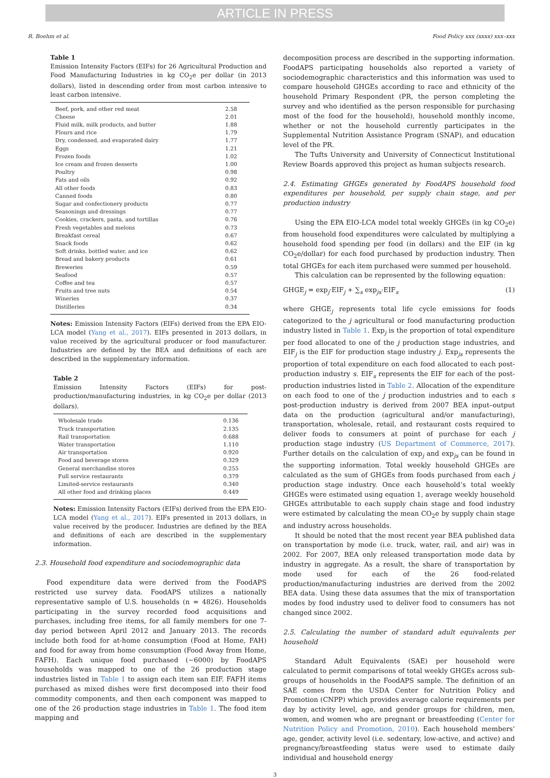ARTICLE IN PRESS
R. Boehm et al. Food Policy xxx (xxxx) xxx–xxx
Table 1
Emission Intensity Factors (EIFs) for 26 Agricultural Production and Food Manufacturing Industries in kg CO<sub>2</sub>e per dollar (in 2013 dollars), listed in descending order from most carbon intensive to least carbon intensive.
| Beef, pork, and other red meat | 2.58 |
| Cheese | 2.01 |
| Fluid milk, milk products, and butter | 1.88 |
| Flours and rice | 1.79 |
| Dry, condensed, and evaporated dairy | 1.77 |
| Eggs | 1.21 |
| Frozen foods | 1.02 |
| Ice cream and frozen desserts | 1.00 |
| Poultry | 0.98 |
| Fats and oils | 0.92 |
| All other foods | 0.83 |
| Canned foods | 0.80 |
| Sugar and confectionery products | 0.77 |
| Seasonings and dressings | 0.77 |
| Cookies, crackers, pasta, and tortillas | 0.76 |
| Fresh vegetables and melons | 0.73 |
| Breakfast cereal | 0.67 |
| Snack foods | 0.62 |
| Soft drinks, bottled water, and ice | 0.62 |
| Bread and bakery products | 0.61 |
| Breweries | 0.59 |
| Seafood | 0.57 |
| Coffee and tea | 0.57 |
| Fruits and tree nuts | 0.54 |
| Wineries | 0.37 |
| Distilleries | 0.34 |
Notes: Emission Intensity Factors (EIFs) derived from the EPA EIO-LCA model (Yang et al., 2017). EIFs presented in 2013 dollars, in value received by the agricultural producer or food manufacturer. Industries are defined by the BEA and definitions of each are described in the supplementary information.
Table 2
Emission Intensity Factors (EIFs) for post-production/manufacturing industries, in kg CO<sub>2</sub>e per dollar (2013 dollars).
| Wholesale trade | 0.136 |
| Truck transportation | 2.135 |
| Rail transportation | 0.688 |
| Water transportation | 1.110 |
| Air transportation | 0.920 |
| Food and beverage stores | 0.329 |
| General merchandise stores | 0.255 |
| Full service restaurants | 0.379 |
| Limited-service restaurants | 0.340 |
| All other food and drinking places | 0.449 |
Notes: Emission Intensity Factors (EIFs) derived from the EPA EIO-LCA model (Yang et al., 2017). EIFs presented in 2013 dollars, in value received by the producer. Industries are defined by the BEA and definitions of each are described in the supplementary information.
2.3. Household food expenditure and sociodemographic data
Food expenditure data were derived from the FoodAPS restricted use survey data. FoodAPS utilizes a nationally representative sample of U.S. households (n = 4826). Households participating in the survey recorded food acquisitions and purchases, including free items, for all family members for one 7-day period between April 2012 and January 2013. The records include both food for at-home consumption (Food at Home, FAH) and food for away from home consumption (Food Away from Home, FAFH). Each unique food purchased (~6000) by FoodAPS households was mapped to one of the 26 production stage industries listed in Table 1 to assign each item san EIF. FAFH items purchased as mixed dishes were first decomposed into their food commodity components, and then each component was mapped to one of the 26 production stage industries in Table 1. The food item mapping and
decomposition process are described in the supporting information. FoodAPS participating households also reported a variety of sociodemographic characteristics and this information was used to compare household GHGEs according to race and ethnicity of the household Primary Respondent (PR, the person completing the survey and who identified as the person responsible for purchasing most of the food for the household), household monthly income, whether or not the household currently participates in the Supplemental Nutrition Assistance Program (SNAP), and education level of the PR.
The Tufts University and University of Connecticut Institutional Review Boards approved this project as human subjects research.
2.4. Estimating GHGEs generated by FoodAPS household food expenditures per household, per supply chain stage, and per production industry
Using the EPA EIO-LCA model total weekly GHGEs (in kg CO<sub>2</sub>e) from household food expenditures were calculated by multiplying a household food spending per food (in dollars) and the EIF (in kg CO<sub>2</sub>e/dollar) for each food purchased by production industry. Then total GHGEs for each item purchased were summed per household.
This calculation can be represented by the following equation:
GHGE<sub>j</sub> = exp<sub>j</sub>·EIF<sub>j</sub> + ∑<sub>s</sub> exp<sub>js</sub>·EIF<sub>s</sub> (1)
where GHGE<sub>j</sub> represents total life cycle emissions for foods categorized to the j agricultural or food manufacturing production industry listed in Table 1. Exp<sub>j</sub> is the proportion of total expenditure per food allocated to one of the j production stage industries, and EIF<sub>j</sub> is the EIF for production stage industry j. Exp<sub>js</sub> represents the proportion of total expenditure on each food allocated to each post-production industry s. EIF<sub>s</sub> represents the EIF for each of the post-production industries listed in Table 2. Allocation of the expenditure on each food to one of the j production industries and to each s post-production industry is derived from 2007 BEA input–output data on the production (agricultural and/or manufacturing), transportation, wholesale, retail, and restaurant costs required to deliver foods to consumers at point of purchase for each j production stage industry (US Department of Commerce, 2017). Further details on the calculation of exp<sub>j</sub> and exp<sub>js</sub> can be found in the supporting information. Total weekly household GHGEs are calculated as the sum of GHGEs from foods purchased from each j production stage industry. Once each household’s total weekly GHGEs were estimated using equation 1, average weekly household GHGEs attributable to each supply chain stage and food industry were estimated by calculating the mean CO<sub>2</sub>e by supply chain stage and industry across households.
It should be noted that the most recent year BEA published data on transportation by mode (i.e. truck, water, rail, and air) was in 2002. For 2007, BEA only released transportation mode data by industry in aggregate. As a result, the share of transportation by mode used for each of the 26 food-related production/manufacturing industries are derived from the 2002 BEA data. Using these data assumes that the mix of transportation modes by food industry used to deliver food to consumers has not changed since 2002.
2.5. Calculating the number of standard adult equivalents per household
Standard Adult Equivalents (SAE) per household were calculated to permit comparisons of total weekly GHGEs across sub-groups of households in the FoodAPS sample. The definition of an SAE comes from the USDA Center for Nutrition Policy and Promotion (CNPP) which provides average calorie requirements per day by activity level, age, and gender groups for children, men, women, and women who are pregnant or breastfeeding (Center for Nutrition Policy and Promotion, 2010). Each household members’ age, gender, activity level (i.e. sedentary, low-active, and active) and pregnancy/breastfeeding status were used to estimate daily individual and household energy
3